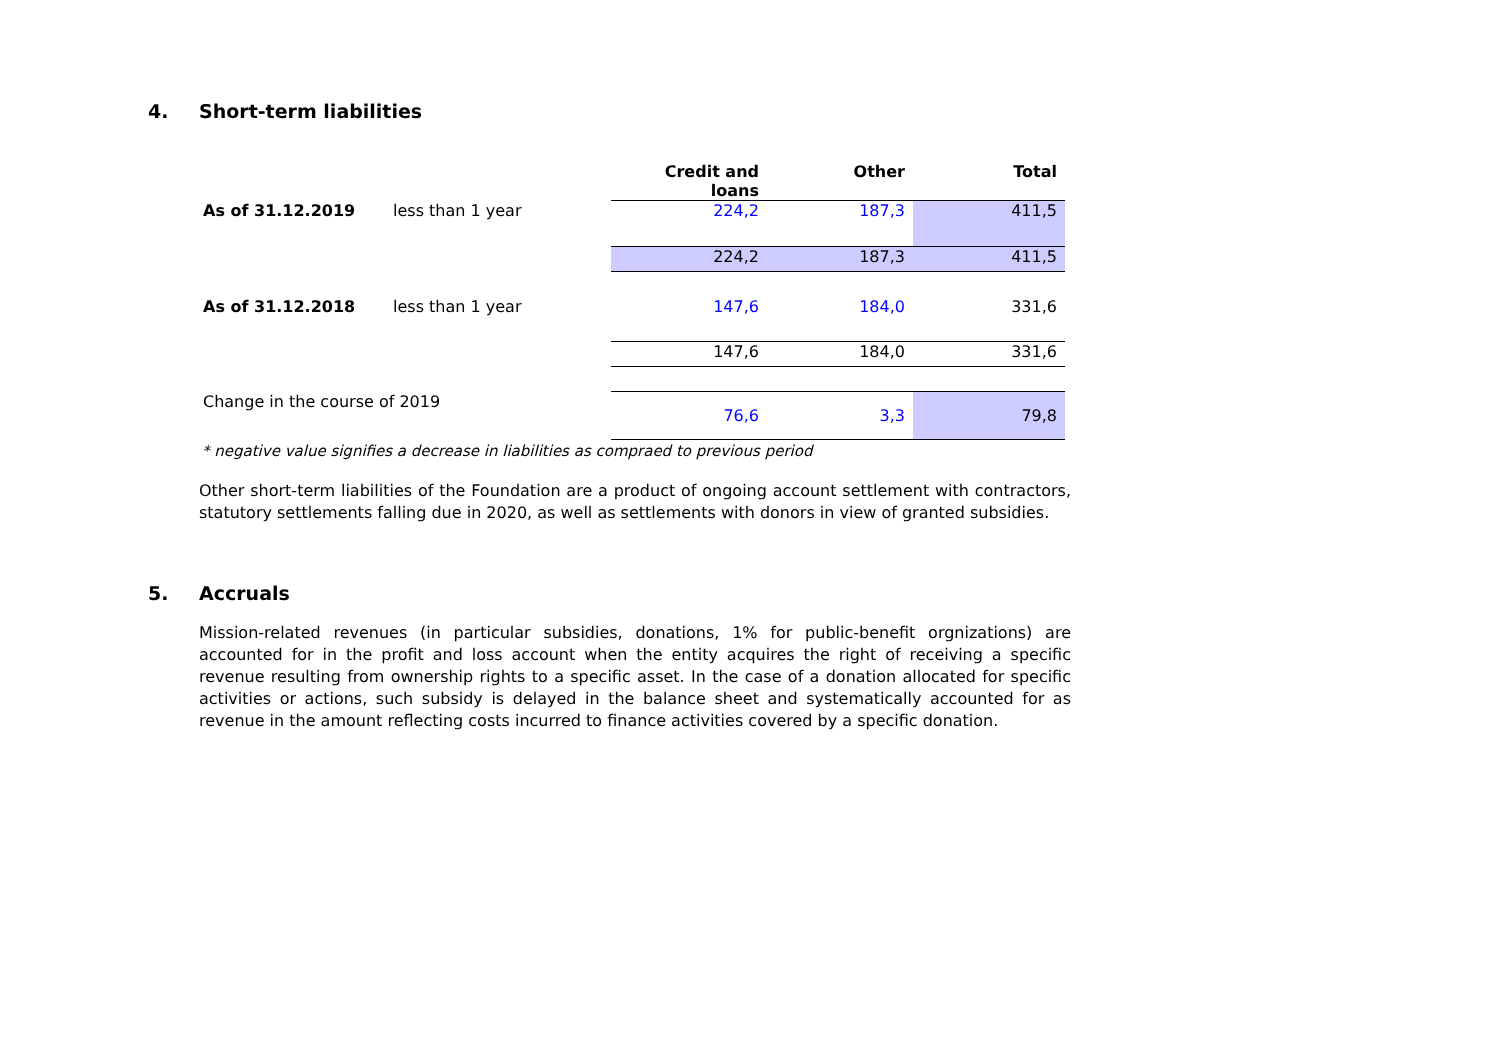4. Short-term liabilities
| | | Credit and loans | Other | Total |
| --- | --- | --- | --- | --- |
| As of 31.12.2019 | less than 1 year | 224,2 | 187,3 | 411,5 |
| | | 224,2 | 187,3 | 411,5 |
| As of 31.12.2018 | less than 1 year | 147,6 | 184,0 | 331,6 |
| | | 147,6 | 184,0 | 331,6 |
| Change in the course of 2019 | | 76,6 | 3,3 | 79,8 |
* negative value signifies a decrease in liabilities as compraed to previous period
Other short-term liabilities of the Foundation are a product of ongoing account settlement with contractors, statutory settlements falling due in 2020, as well as settlements with donors in view of granted subsidies.
5. Accruals
Mission-related revenues (in particular subsidies, donations, 1% for public-benefit orgnizations) are accounted for in the profit and loss account when the entity acquires the right of receiving a specific revenue resulting from ownership rights to a specific asset. In the case of a donation allocated for specific activities or actions, such subsidy is delayed in the balance sheet and systematically accounted for as revenue in the amount reflecting costs incurred to finance activities covered by a specific donation.